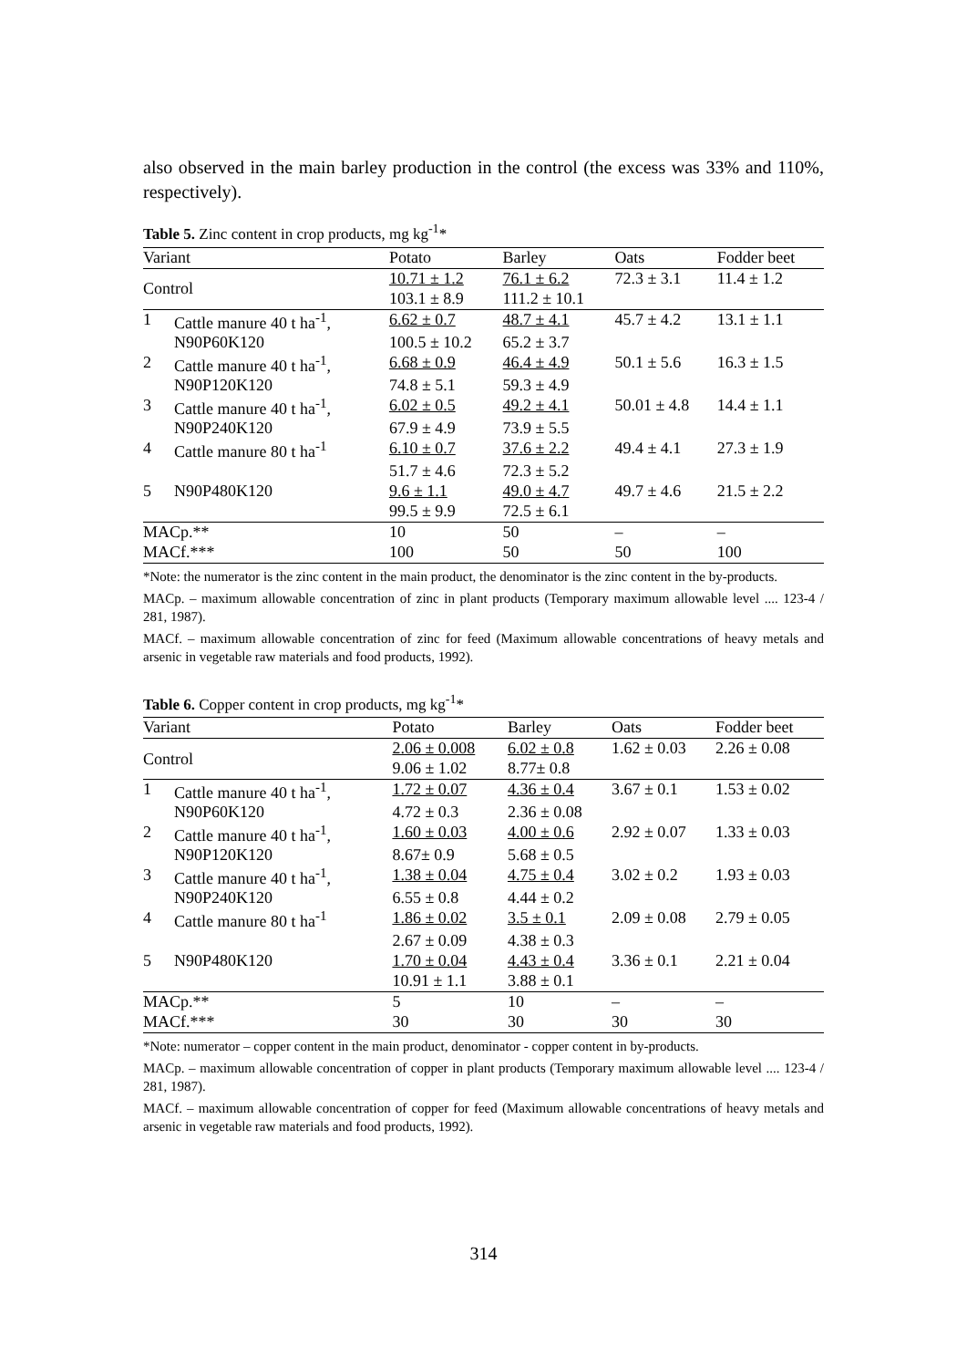also observed in the main barley production in the control (the excess was 33% and 110%, respectively).
Table 5. Zinc content in crop products, mg kg<sup>-1</sup>*
| Variant | | Potato | Barley | Oats | Fodder beet |
| --- | --- | --- | --- | --- | --- |
| Control | | 10.71 ± 1.2 | 76.1 ± 6.2 | 72.3 ± 3.1 | 11.4 ± 1.2 |
| | | 103.1 ± 8.9 | 111.2 ± 10.1 | | |
| 1 | Cattle manure 40 t ha<sup>-1</sup>, | 6.62 ± 0.7 | 48.7 ± 4.1 | 45.7 ± 4.2 | 13.1 ± 1.1 |
| | N90P60K120 | 100.5 ± 10.2 | 65.2 ± 3.7 | | |
| 2 | Cattle manure 40 t ha<sup>-1</sup>, | 6.68 ± 0.9 | 46.4 ± 4.9 | 50.1 ± 5.6 | 16.3 ± 1.5 |
| | N90P120K120 | 74.8 ± 5.1 | 59.3 ± 4.9 | | |
| 3 | Cattle manure 40 t ha<sup>-1</sup>, | 6.02 ± 0.5 | 49.2 ± 4.1 | 50.01 ± 4.8 | 14.4 ± 1.1 |
| | N90P240K120 | 67.9 ± 4.9 | 73.9 ± 5.5 | | |
| 4 | Cattle manure 80 t ha<sup>-1</sup> | 6.10 ± 0.7 | 37.6 ± 2.2 | 49.4 ± 4.1 | 27.3 ± 1.9 |
| | | 51.7 ± 4.6 | 72.3 ± 5.2 | | |
| 5 | N90P480K120 | 9.6 ± 1.1 | 49.0 ± 4.7 | 49.7 ± 4.6 | 21.5 ± 2.2 |
| | | 99.5 ± 9.9 | 72.5 ± 6.1 | | |
| MACp.** | | 10 | 50 | – | – |
| MACf.*** | | 100 | 50 | 50 | 100 |
*Note: the numerator is the zinc content in the main product, the denominator is the zinc content in the by-products.
MACp. – maximum allowable concentration of zinc in plant products (Temporary maximum allowable level .... 123-4 / 281, 1987).
MACf. – maximum allowable concentration of zinc for feed (Maximum allowable concentrations of heavy metals and arsenic in vegetable raw materials and food products, 1992).
Table 6. Copper content in crop products, mg kg<sup>-1</sup>*
| Variant | | Potato | Barley | Oats | Fodder beet |
| --- | --- | --- | --- | --- | --- |
| Control | | 2.06 ± 0.008 | 6.02 ± 0.8 | 1.62 ± 0.03 | 2.26 ± 0.08 |
| | | 9.06 ± 1.02 | 8.77± 0.8 | | |
| 1 | Cattle manure 40 t ha<sup>-1</sup>, | 1.72 ± 0.07 | 4.36 ± 0.4 | 3.67 ± 0.1 | 1.53 ± 0.02 |
| | N90P60K120 | 4.72 ± 0.3 | 2.36 ± 0.08 | | |
| 2 | Cattle manure 40 t ha<sup>-1</sup>, | 1.60 ± 0.03 | 4.00 ± 0.6 | 2.92 ± 0.07 | 1.33 ± 0.03 |
| | N90P120K120 | 8.67± 0.9 | 5.68 ± 0.5 | | |
| 3 | Cattle manure 40 t ha<sup>-1</sup>, | 1.38 ± 0.04 | 4.75 ± 0.4 | 3.02 ± 0.2 | 1.93 ± 0.03 |
| | N90P240K120 | 6.55 ± 0.8 | 4.44 ± 0.2 | | |
| 4 | Cattle manure 80 t ha<sup>-1</sup> | 1.86 ± 0.02 | 3.5 ± 0.1 | 2.09 ± 0.08 | 2.79 ± 0.05 |
| | | 2.67 ± 0.09 | 4.38 ± 0.3 | | |
| 5 | N90P480K120 | 1.70 ± 0.04 | 4.43 ± 0.4 | 3.36 ± 0.1 | 2.21 ± 0.04 |
| | | 10.91 ± 1.1 | 3.88 ± 0.1 | | |
| MACp.** | | 5 | 10 | – | – |
| MACf.*** | | 30 | 30 | 30 | 30 |
*Note: numerator – copper content in the main product, denominator - copper content in by-products.
MACp. – maximum allowable concentration of copper in plant products (Temporary maximum allowable level .... 123-4 / 281, 1987).
MACf. – maximum allowable concentration of copper for feed (Maximum allowable concentrations of heavy metals and arsenic in vegetable raw materials and food products, 1992).
314